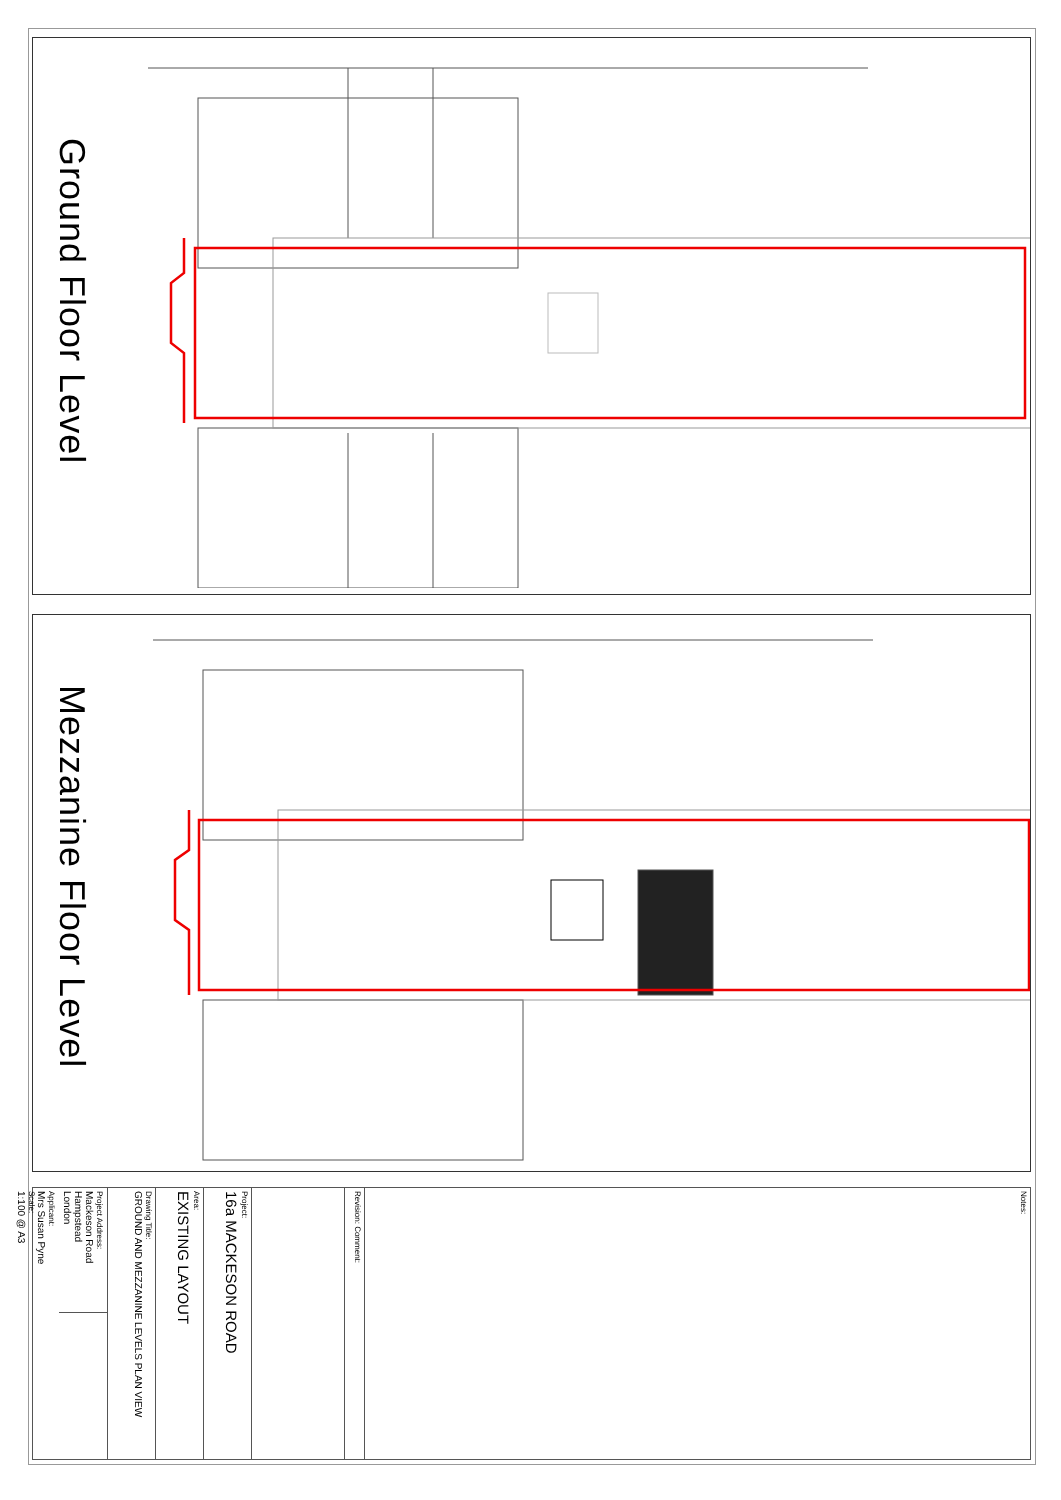Ground Floor Level
Mezzanine Floor Level
Project Address:
Mackeson Road
Hampstead
London
Applicant:
Mrs Susan Pyne
Scale:
1:100 @ A3
Drawing Title:
GROUND AND MEZZANINE LEVELS PLAN VIEW
Area:
EXISTING LAYOUT
Project:
16a MACKESON ROAD
Revision: Comment:
Notes: